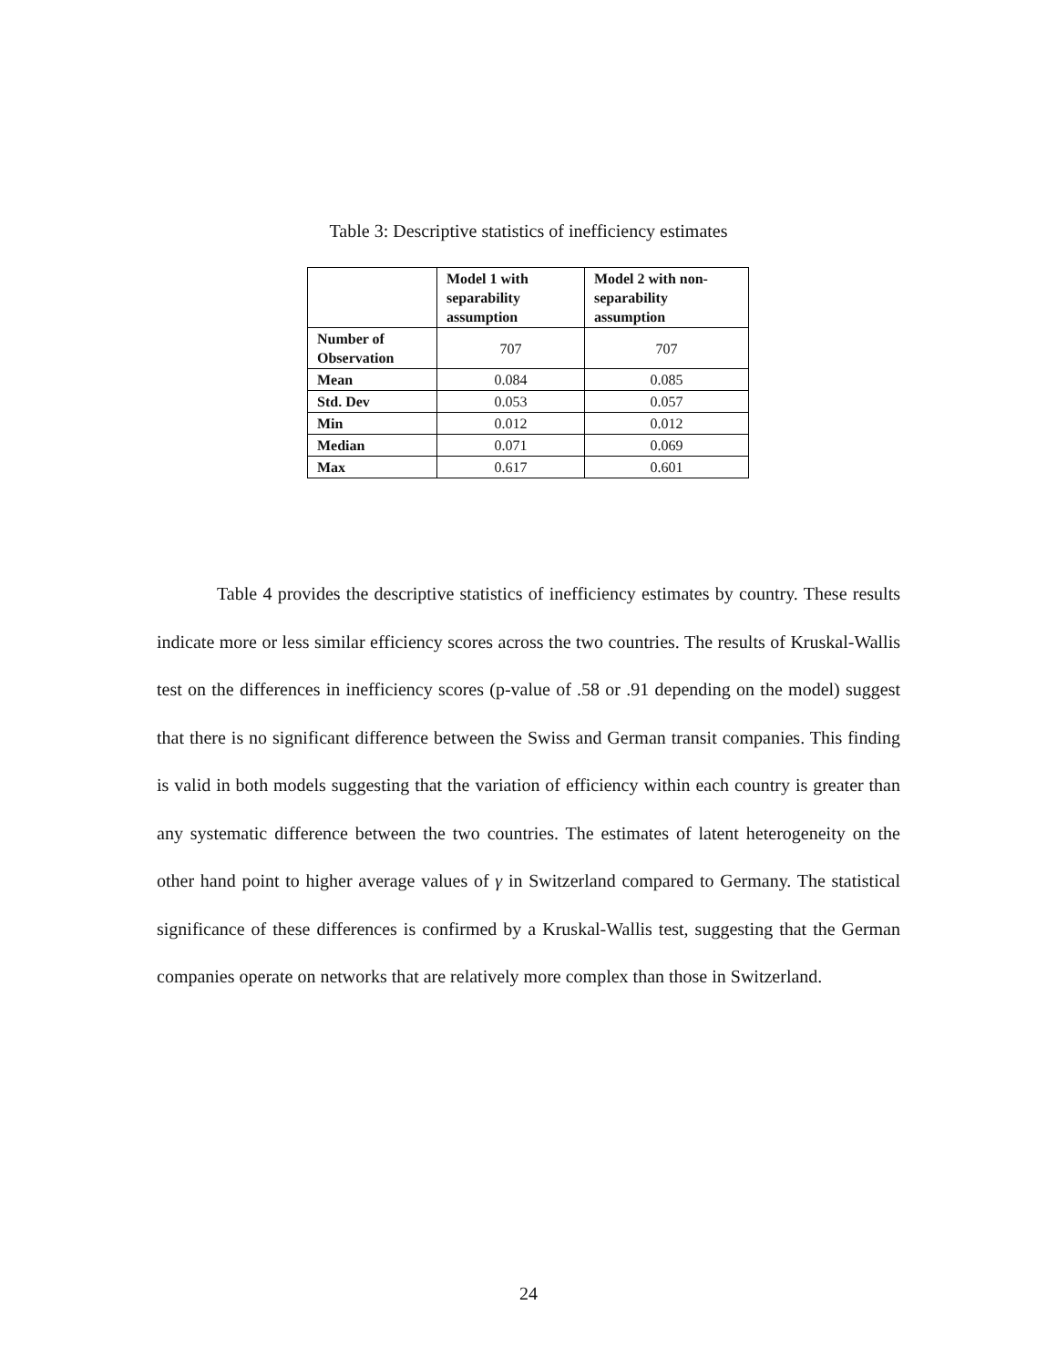Table 3: Descriptive statistics of inefficiency estimates
| | Model 1 with separability assumption | Model 2 with non- separability assumption |
| --- | --- | --- |
| Number of Observation | 707 | 707 |
| Mean | 0.084 | 0.085 |
| Std. Dev | 0.053 | 0.057 |
| Min | 0.012 | 0.012 |
| Median | 0.071 | 0.069 |
| Max | 0.617 | 0.601 |
Table 4 provides the descriptive statistics of inefficiency estimates by country. These results indicate more or less similar efficiency scores across the two countries. The results of Kruskal-Wallis test on the differences in inefficiency scores (p-value of .58 or .91 depending on the model) suggest that there is no significant difference between the Swiss and German transit companies. This finding is valid in both models suggesting that the variation of efficiency within each country is greater than any systematic difference between the two countries. The estimates of latent heterogeneity on the other hand point to higher average values of γ in Switzerland compared to Germany. The statistical significance of these differences is confirmed by a Kruskal-Wallis test, suggesting that the German companies operate on networks that are relatively more complex than those in Switzerland.
24